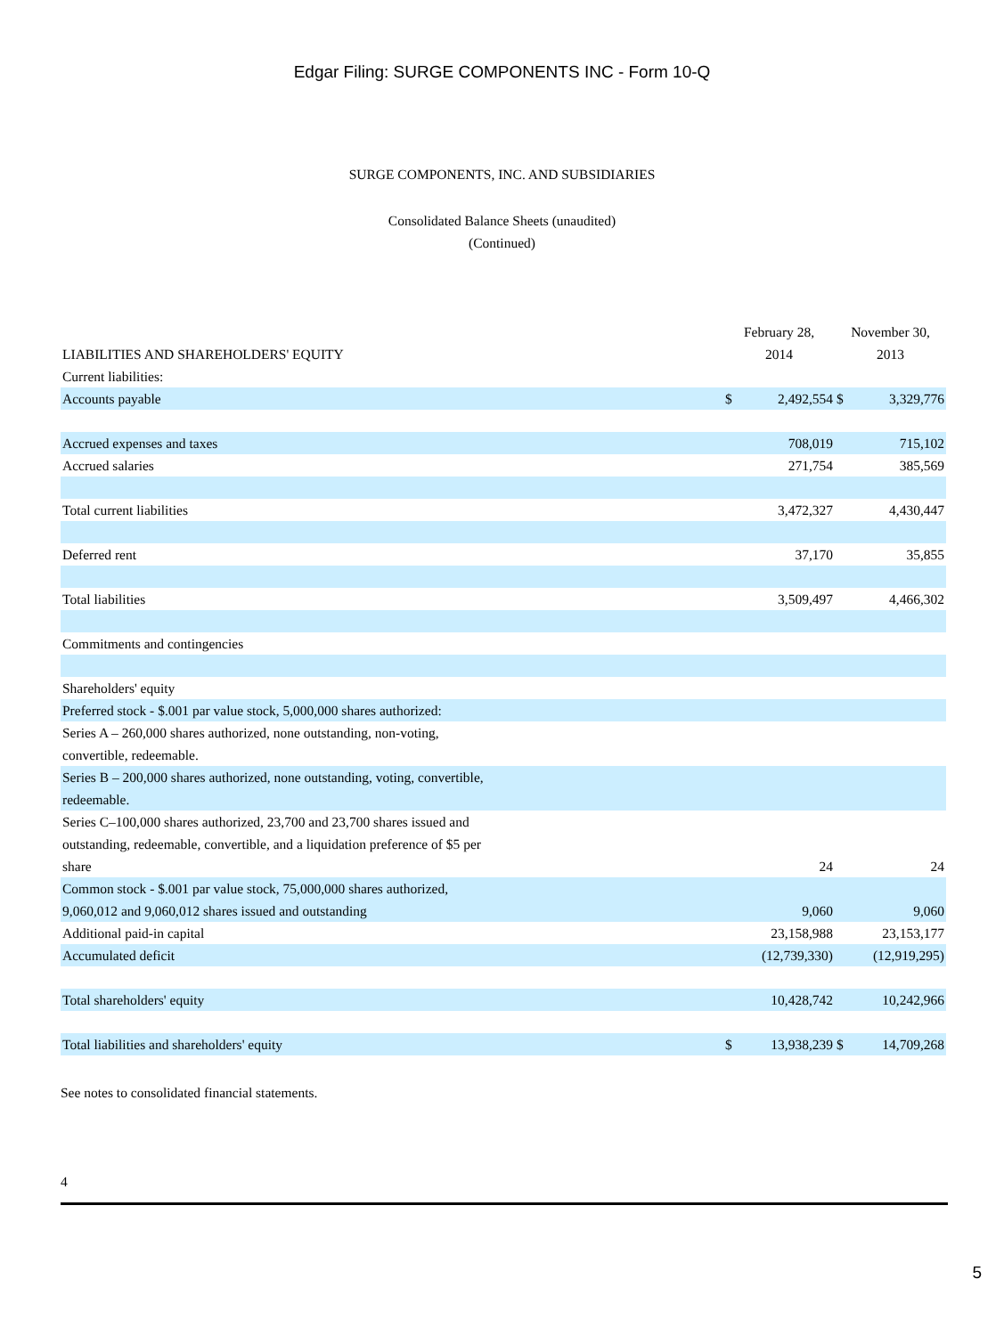Edgar Filing: SURGE COMPONENTS INC - Form 10-Q
SURGE COMPONENTS, INC. AND SUBSIDIARIES
Consolidated Balance Sheets (unaudited)
(Continued)
| LIABILITIES AND SHAREHOLDERS' EQUITY | February 28, 2014 | | November 30, 2013 | |
| Current liabilities: | | | | |
| Accounts payable | $ | 2,492,554 | $ | 3,329,776 |
| Accrued expenses and taxes | | 708,019 | | 715,102 |
| Accrued salaries | | 271,754 | | 385,569 |
| Total current liabilities | | 3,472,327 | | 4,430,447 |
| Deferred rent | | 37,170 | | 35,855 |
| Total liabilities | | 3,509,497 | | 4,466,302 |
| Commitments and contingencies | | | | |
| Shareholders' equity | | | | |
| Preferred stock - $.001 par value stock, 5,000,000 shares authorized: | | | | |
| Series A – 260,000 shares authorized, none outstanding, non-voting, convertible, redeemable. | | | | |
| Series B – 200,000 shares authorized, none outstanding, voting, convertible, redeemable. | | | | |
| Series C–100,000 shares authorized, 23,700 and 23,700 shares issued and outstanding, redeemable, convertible, and a liquidation preference of $5 per share | | 24 | | 24 |
| Common stock - $.001 par value stock, 75,000,000 shares authorized, 9,060,012 and 9,060,012 shares issued and outstanding | | 9,060 | | 9,060 |
| Additional paid-in capital | | 23,158,988 | | 23,153,177 |
| Accumulated deficit | | (12,739,330) | | (12,919,295) |
| Total shareholders' equity | | 10,428,742 | | 10,242,966 |
| Total liabilities and shareholders' equity | $ | 13,938,239 | $ | 14,709,268 |
See notes to consolidated financial statements.
4
5